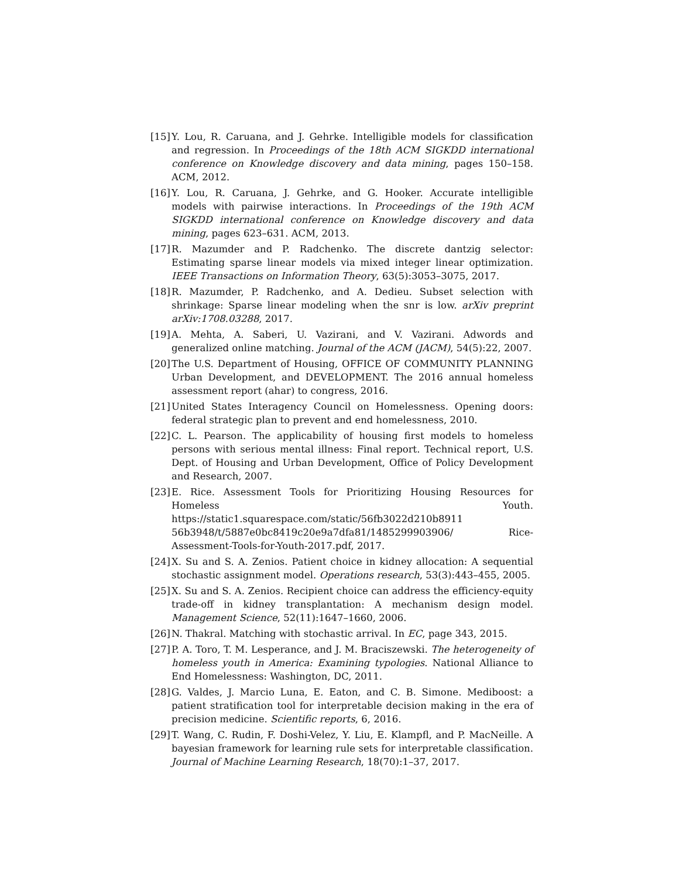[15]
Y. Lou, R. Caruana, and J. Gehrke. Intelligible models for classification and regression. In Proceedings of the 18th ACM SIGKDD international conference on Knowledge discovery and data mining, pages 150–158. ACM, 2012.
[16]
Y. Lou, R. Caruana, J. Gehrke, and G. Hooker. Accurate intelligible models with pairwise interactions. In Proceedings of the 19th ACM SIGKDD international conference on Knowledge discovery and data mining, pages 623–631. ACM, 2013.
[17]
R. Mazumder and P. Radchenko. The discrete dantzig selector: Estimating sparse linear models via mixed integer linear optimization. IEEE Transactions on Information Theory, 63(5):3053–3075, 2017.
[18]
R. Mazumder, P. Radchenko, and A. Dedieu. Subset selection with shrinkage: Sparse linear modeling when the snr is low. arXiv preprint arXiv:1708.03288, 2017.
[19]
A. Mehta, A. Saberi, U. Vazirani, and V. Vazirani. Adwords and generalized online matching. Journal of the ACM (JACM), 54(5):22, 2007.
[20]
The U.S. Department of Housing, OFFICE OF COMMUNITY PLANNING Urban Development, and DEVELOPMENT. The 2016 annual homeless assessment report (ahar) to congress, 2016.
[21]
United States Interagency Council on Homelessness. Opening doors: federal strategic plan to prevent and end homelessness, 2010.
[22]
C. L. Pearson. The applicability of housing first models to homeless persons with serious mental illness: Final report. Technical report, U.S. Dept. of Housing and Urban Development, Office of Policy Development and Research, 2007.
[23]
E. Rice. Assessment Tools for Prioritizing Housing Resources for Homeless Youth. https://static1.squarespace.com/static/56fb3022d210b8911 56b3948/t/5887e0bc8419c20e9a7dfa81/1485299903906/ Rice-Assessment-Tools-for-Youth-2017.pdf, 2017.
[24]
X. Su and S. A. Zenios. Patient choice in kidney allocation: A sequential stochastic assignment model. Operations research, 53(3):443–455, 2005.
[25]
X. Su and S. A. Zenios. Recipient choice can address the efficiency-equity trade-off in kidney transplantation: A mechanism design model. Management Science, 52(11):1647–1660, 2006.
[26]
N. Thakral. Matching with stochastic arrival. In EC, page 343, 2015.
[27]
P. A. Toro, T. M. Lesperance, and J. M. Braciszewski. The heterogeneity of homeless youth in America: Examining typologies. National Alliance to End Homelessness: Washington, DC, 2011.
[28]
G. Valdes, J. Marcio Luna, E. Eaton, and C. B. Simone. Mediboost: a patient stratification tool for interpretable decision making in the era of precision medicine. Scientific reports, 6, 2016.
[29]
T. Wang, C. Rudin, F. Doshi-Velez, Y. Liu, E. Klampfl, and P. MacNeille. A bayesian framework for learning rule sets for interpretable classification. Journal of Machine Learning Research, 18(70):1–37, 2017.